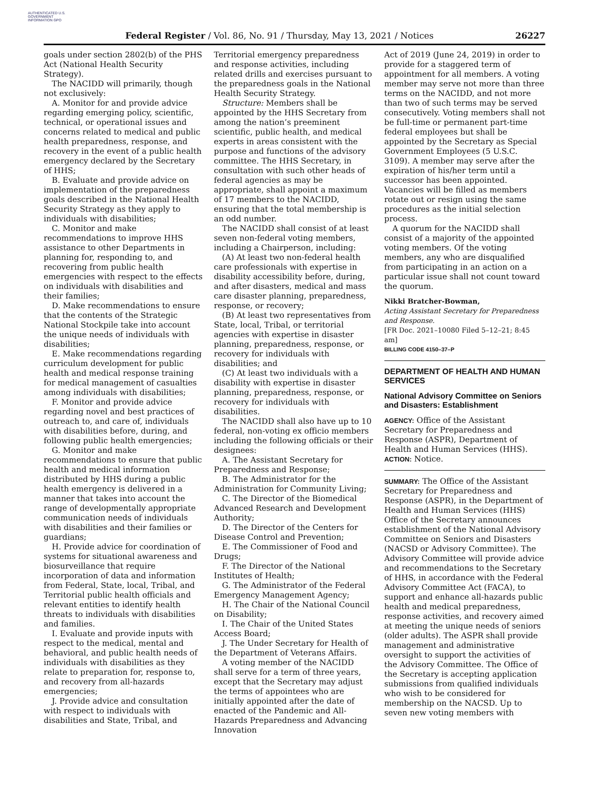AUTHENTICATED U.S. GOVERNMENT INFORMATION GPO
Federal Register / Vol. 86, No. 91 / Thursday, May 13, 2021 / Notices 26227
goals under section 2802(b) of the PHS Act (National Health Security Strategy).
The NACIDD will primarily, though not exclusively:
A. Monitor for and provide advice regarding emerging policy, scientific, technical, or operational issues and concerns related to medical and public health preparedness, response, and recovery in the event of a public health emergency declared by the Secretary of HHS;
B. Evaluate and provide advice on implementation of the preparedness goals described in the National Health Security Strategy as they apply to individuals with disabilities;
C. Monitor and make recommendations to improve HHS assistance to other Departments in planning for, responding to, and recovering from public health emergencies with respect to the effects on individuals with disabilities and their families;
D. Make recommendations to ensure that the contents of the Strategic National Stockpile take into account the unique needs of individuals with disabilities;
E. Make recommendations regarding curriculum development for public health and medical response training for medical management of casualties among individuals with disabilities;
F. Monitor and provide advice regarding novel and best practices of outreach to, and care of, individuals with disabilities before, during, and following public health emergencies;
G. Monitor and make recommendations to ensure that public health and medical information distributed by HHS during a public health emergency is delivered in a manner that takes into account the range of developmentally appropriate communication needs of individuals with disabilities and their families or guardians;
H. Provide advice for coordination of systems for situational awareness and biosurveillance that require incorporation of data and information from Federal, State, local, Tribal, and Territorial public health officials and relevant entities to identify health threats to individuals with disabilities and families.
I. Evaluate and provide inputs with respect to the medical, mental and behavioral, and public health needs of individuals with disabilities as they relate to preparation for, response to, and recovery from all-hazards emergencies;
J. Provide advice and consultation with respect to individuals with disabilities and State, Tribal, and
Territorial emergency preparedness and response activities, including related drills and exercises pursuant to the preparedness goals in the National Health Security Strategy.
Structure: Members shall be appointed by the HHS Secretary from among the nation’s preeminent scientific, public health, and medical experts in areas consistent with the purpose and functions of the advisory committee. The HHS Secretary, in consultation with such other heads of federal agencies as may be appropriate, shall appoint a maximum of 17 members to the NACIDD, ensuring that the total membership is an odd number.
The NACIDD shall consist of at least seven non-federal voting members, including a Chairperson, including:
(A) At least two non-federal health care professionals with expertise in disability accessibility before, during, and after disasters, medical and mass care disaster planning, preparedness, response, or recovery;
(B) At least two representatives from State, local, Tribal, or territorial agencies with expertise in disaster planning, preparedness, response, or recovery for individuals with disabilities; and
(C) At least two individuals with a disability with expertise in disaster planning, preparedness, response, or recovery for individuals with disabilities.
The NACIDD shall also have up to 10 federal, non-voting ex officio members including the following officials or their designees:
A. The Assistant Secretary for Preparedness and Response;
B. The Administrator for the Administration for Community Living;
C. The Director of the Biomedical Advanced Research and Development Authority;
D. The Director of the Centers for Disease Control and Prevention;
E. The Commissioner of Food and Drugs;
F. The Director of the National Institutes of Health;
G. The Administrator of the Federal Emergency Management Agency;
H. The Chair of the National Council on Disability;
I. The Chair of the United States Access Board;
J. The Under Secretary for Health of the Department of Veterans Affairs.
A voting member of the NACIDD shall serve for a term of three years, except that the Secretary may adjust the terms of appointees who are initially appointed after the date of enacted of the Pandemic and All-Hazards Preparedness and Advancing Innovation
Act of 2019 (June 24, 2019) in order to provide for a staggered term of appointment for all members. A voting member may serve not more than three terms on the NACIDD, and not more than two of such terms may be served consecutively. Voting members shall not be full-time or permanent part-time federal employees but shall be appointed by the Secretary as Special Government Employees (5 U.S.C. 3109). A member may serve after the expiration of his/her term until a successor has been appointed. Vacancies will be filled as members rotate out or resign using the same procedures as the initial selection process.
A quorum for the NACIDD shall consist of a majority of the appointed voting members. Of the voting members, any who are disqualified from participating in an action on a particular issue shall not count toward the quorum.
Nikki Bratcher-Bowman,
Acting Assistant Secretary for Preparedness and Response.
[FR Doc. 2021–10080 Filed 5–12–21; 8:45 am]
BILLING CODE 4150–37–P
DEPARTMENT OF HEALTH AND HUMAN SERVICES
National Advisory Committee on Seniors and Disasters: Establishment
AGENCY: Office of the Assistant Secretary for Preparedness and Response (ASPR), Department of Health and Human Services (HHS).
ACTION: Notice.
SUMMARY: The Office of the Assistant Secretary for Preparedness and Response (ASPR), in the Department of Health and Human Services (HHS) Office of the Secretary announces establishment of the National Advisory Committee on Seniors and Disasters (NACSD or Advisory Committee). The Advisory Committee will provide advice and recommendations to the Secretary of HHS, in accordance with the Federal Advisory Committee Act (FACA), to support and enhance all-hazards public health and medical preparedness, response activities, and recovery aimed at meeting the unique needs of seniors (older adults). The ASPR shall provide management and administrative oversight to support the activities of the Advisory Committee. The Office of the Secretary is accepting application submissions from qualified individuals who wish to be considered for membership on the NACSD. Up to seven new voting members with